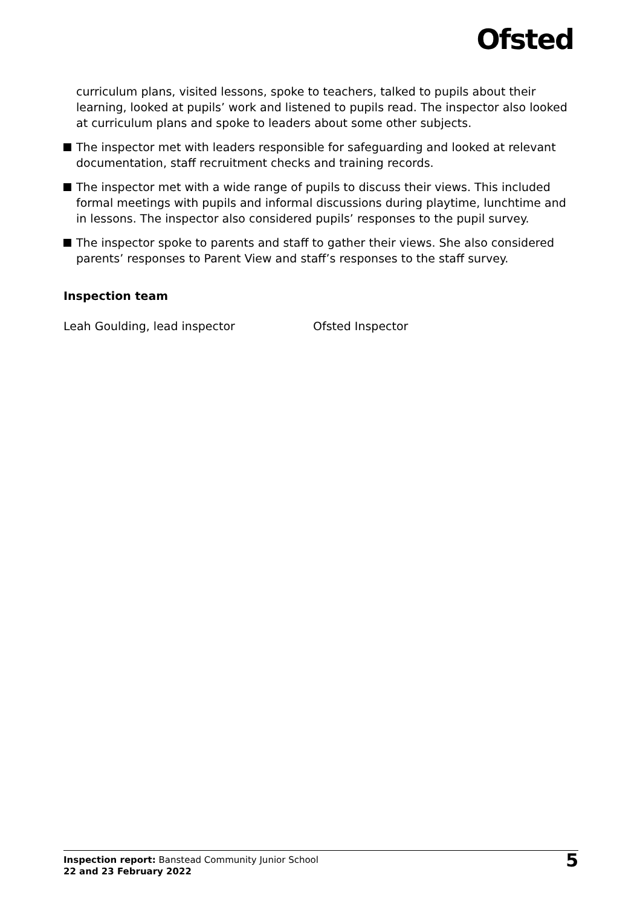Ofsted
curriculum plans, visited lessons, spoke to teachers, talked to pupils about their learning, looked at pupils’ work and listened to pupils read. The inspector also looked at curriculum plans and spoke to leaders about some other subjects.
The inspector met with leaders responsible for safeguarding and looked at relevant documentation, staff recruitment checks and training records.
The inspector met with a wide range of pupils to discuss their views. This included formal meetings with pupils and informal discussions during playtime, lunchtime and in lessons. The inspector also considered pupils’ responses to the pupil survey.
The inspector spoke to parents and staff to gather their views. She also considered parents’ responses to Parent View and staff’s responses to the staff survey.
Inspection team
Leah Goulding, lead inspector Ofsted Inspector
Inspection report: Banstead Community Junior School
22 and 23 February 2022
5